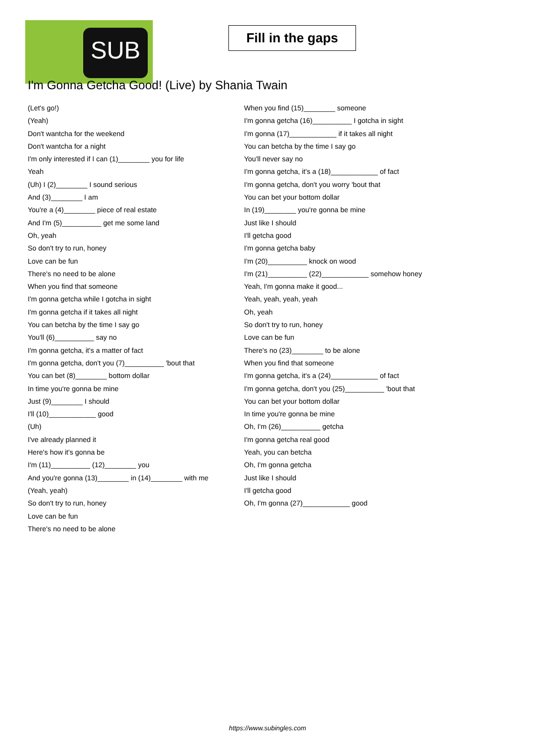SUB
Fill in the gaps
I'm Gonna Getcha Good! (Live) by Shania Twain
(Let's go!)
(Yeah)
Don't wantcha for the weekend
Don't wantcha for a night
I'm only interested if I can (1)________ you for life
Yeah
(Uh) I (2)________ I sound serious
And (3)________ I am
You're a (4)________ piece of real estate
And I'm (5)__________ get me some land
Oh, yeah
So don't try to run, honey
Love can be fun
There's no need to be alone
When you find that someone
I'm gonna getcha while I gotcha in sight
I'm gonna getcha if it takes all night
You can betcha by the time I say go
You'll (6)__________ say no
I'm gonna getcha, it's a matter of fact
I'm gonna getcha, don't you (7)__________ 'bout that
You can bet (8)________ bottom dollar
In time you're gonna be mine
Just (9)________ I should
I'll (10)____________ good
(Uh)
I've already planned it
Here's how it's gonna be
I'm (11)__________ (12)________ you
And you're gonna (13)________ in (14)________ with me
(Yeah, yeah)
So don't try to run, honey
Love can be fun
There's no need to be alone
When you find (15)________ someone
I'm gonna getcha (16)__________ I gotcha in sight
I'm gonna (17)____________ if it takes all night
You can betcha by the time I say go
You'll never say no
I'm gonna getcha, it's a (18)____________ of fact
I'm gonna getcha, don't you worry 'bout that
You can bet your bottom dollar
In (19)________ you're gonna be mine
Just like I should
I'll getcha good
I'm gonna getcha baby
I'm (20)__________ knock on wood
I'm (21)__________ (22)____________ somehow honey
Yeah, I'm gonna make it good...
Yeah, yeah, yeah, yeah
Oh, yeah
So don't try to run, honey
Love can be fun
There's no (23)________ to be alone
When you find that someone
I'm gonna getcha, it's a (24)____________ of fact
I'm gonna getcha, don't you (25)__________ 'bout that
You can bet your bottom dollar
In time you're gonna be mine
Oh, I'm (26)__________ getcha
I'm gonna getcha real good
Yeah, you can betcha
Oh, I'm gonna getcha
Just like I should
I'll getcha good
Oh, I'm gonna (27)____________ good
https://www.subingles.com